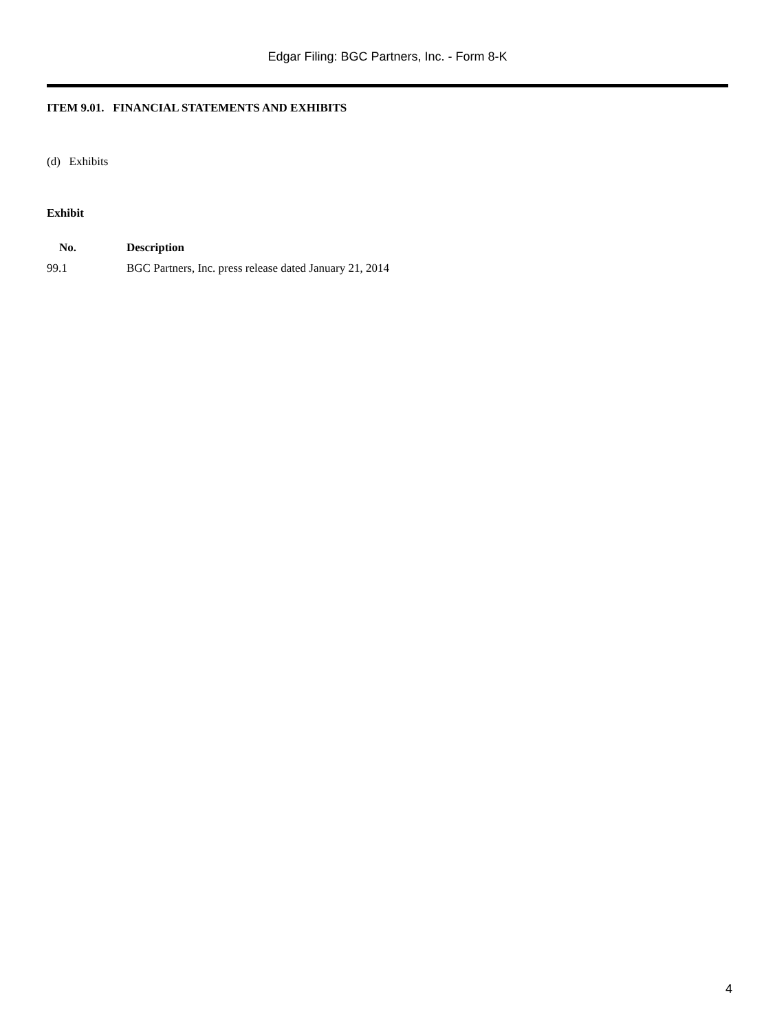Edgar Filing: BGC Partners, Inc. - Form 8-K
ITEM 9.01. FINANCIAL STATEMENTS AND EXHIBITS
(d) Exhibits
| Exhibit | |
| --- | --- |
| No. | Description |
| 99.1 | BGC Partners, Inc. press release dated January 21, 2014 |
4